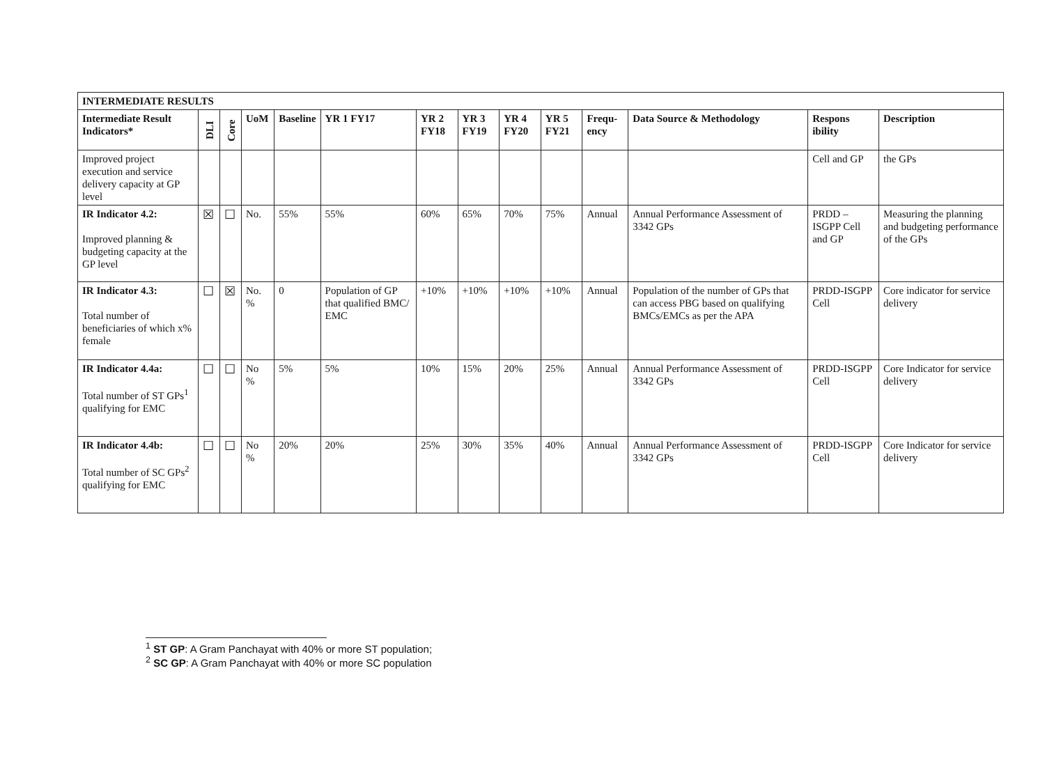| INTERMEDIATE RESULTS | | | | | | | | | | | | | |
| --- | --- | --- | --- | --- | --- | --- | --- | --- | --- | --- | --- | --- | --- |
| Intermediate Result Indicators* | DLI | Core | UoM | Baseline | YR 1 FY17 | YR 2 FY18 | YR 3 FY19 | YR 4 FY20 | YR 5 FY21 | Frequ-ency | Data Source & Methodology | Respons ibility | Description |
| Improved project execution and service delivery capacity at GP level | | | | | | | | | | | | Cell and GP | the GPs |
| IR Indicator 4.2: Improved planning & budgeting capacity at the GP level | ☒ | ☐ | No. | 55% | 55% | 60% | 65% | 70% | 75% | Annual | Annual Performance Assessment of 3342 GPs | PRDD – ISGPP Cell and GP | Measuring the planning and budgeting performance of the GPs |
| IR Indicator 4.3: Total number of beneficiaries of which x% female | ☐ | ☒ | No. % | 0 | Population of GP that qualified BMC/ EMC | +10% | +10% | +10% | +10% | Annual | Population of the number of GPs that can access PBG based on qualifying BMCs/EMCs as per the APA | PRDD-ISGPP Cell | Core indicator for service delivery |
| IR Indicator 4.4a: Total number of ST GPs<sup>1</sup> qualifying for EMC | ☐ | ☐ | No % | 5% | 5% | 10% | 15% | 20% | 25% | Annual | Annual Performance Assessment of 3342 GPs | PRDD-ISGPP Cell | Core Indicator for service delivery |
| IR Indicator 4.4b: Total number of SC GPs<sup>2</sup> qualifying for EMC | ☐ | ☐ | No % | 20% | 20% | 25% | 30% | 35% | 40% | Annual | Annual Performance Assessment of 3342 GPs | PRDD-ISGPP Cell | Core Indicator for service delivery |
<sup>1</sup> ST GP: A Gram Panchayat with 40% or more ST population;
<sup>2</sup> SC GP: A Gram Panchayat with 40% or more SC population